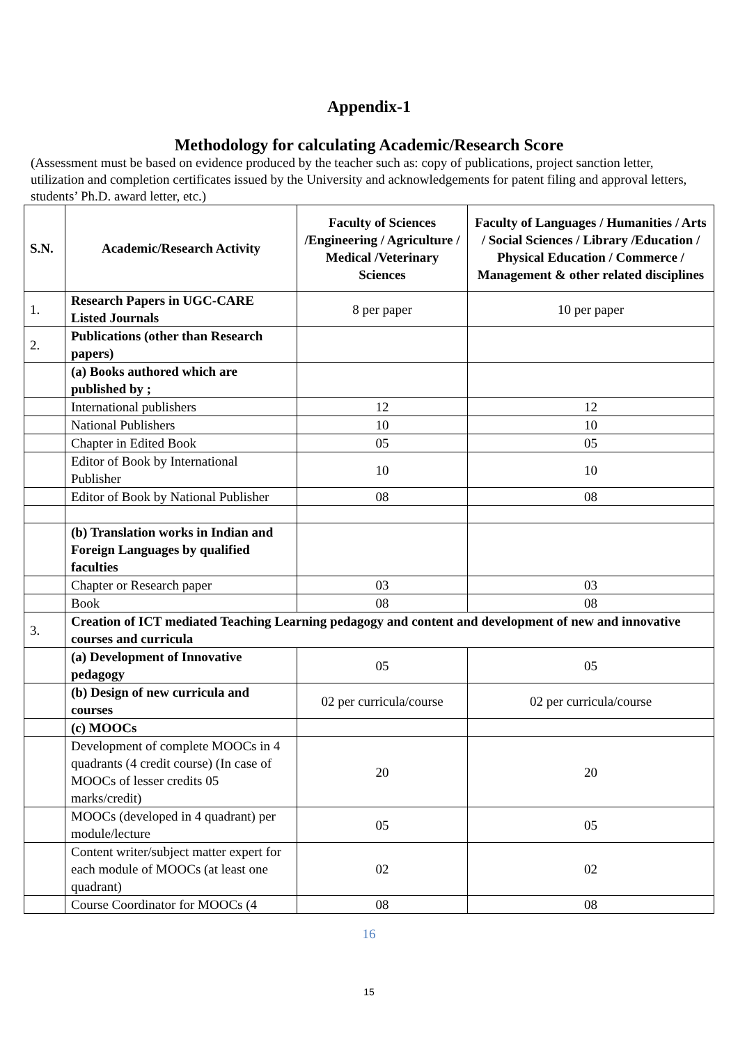Appendix-1
Methodology for calculating Academic/Research Score
(Assessment must be based on evidence produced by the teacher such as: copy of publications, project sanction letter, utilization and completion certificates issued by the University and acknowledgements for patent filing and approval letters, students’ Ph.D. award letter, etc.)
| S.N. | Academic/Research Activity | Faculty of Sciences /Engineering / Agriculture / Medical /Veterinary Sciences | Faculty of Languages / Humanities / Arts / Social Sciences / Library /Education / Physical Education / Commerce / Management & other related disciplines |
| --- | --- | --- | --- |
| 1. | Research Papers in UGC-CARE Listed Journals | 8 per paper | 10 per paper |
| 2. | Publications (other than Research papers) | | |
| | (a) Books authored which are published by ; | | |
| | International publishers | 12 | 12 |
| | National Publishers | 10 | 10 |
| | Chapter in Edited Book | 05 | 05 |
| | Editor of Book by International Publisher | 10 | 10 |
| | Editor of Book by National Publisher | 08 | 08 |
| | (b) Translation works in Indian and Foreign Languages by qualified faculties | | |
| | Chapter or Research paper | 03 | 03 |
| | Book | 08 | 08 |
| 3. | Creation of ICT mediated Teaching Learning pedagogy and content and development of new and innovative courses and curricula | | |
| | (a) Development of Innovative pedagogy | 05 | 05 |
| | (b) Design of new curricula and courses | 02 per curricula/course | 02 per curricula/course |
| | (c) MOOCs | | |
| | Development of complete MOOCs in 4 quadrants (4 credit course) (In case of MOOCs of lesser credits 05 marks/credit) | 20 | 20 |
| | MOOCs (developed in 4 quadrant) per module/lecture | 05 | 05 |
| | Content writer/subject matter expert for each module of MOOCs (at least one quadrant) | 02 | 02 |
| | Course Coordinator for MOOCs (4 | 08 | 08 |
16
15